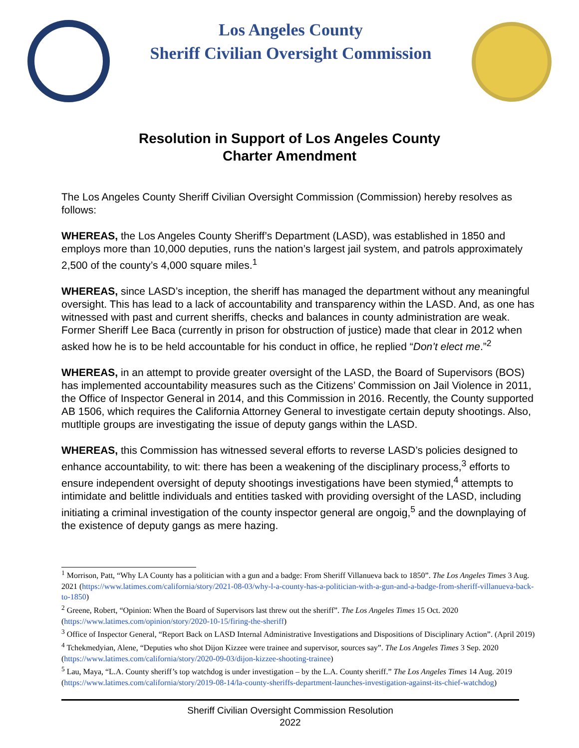Los Angeles County
Sheriff Civilian Oversight Commission
Resolution in Support of Los Angeles County
Charter Amendment
The Los Angeles County Sheriff Civilian Oversight Commission (Commission) hereby resolves as follows:
WHEREAS, the Los Angeles County Sheriff’s Department (LASD), was established in 1850 and employs more than 10,000 deputies, runs the nation’s largest jail system, and patrols approximately 2,500 of the county’s 4,000 square miles.<sup>1</sup>
WHEREAS, since LASD’s inception, the sheriff has managed the department without any meaningful oversight. This has lead to a lack of accountability and transparency within the LASD. And, as one has witnessed with past and current sheriffs, checks and balances in county administration are weak. Former Sheriff Lee Baca (currently in prison for obstruction of justice) made that clear in 2012 when asked how he is to be held accountable for his conduct in office, he replied “Don’t elect me.”<sup>2</sup>
WHEREAS, in an attempt to provide greater oversight of the LASD, the Board of Supervisors (BOS) has implemented accountability measures such as the Citizens’ Commission on Jail Violence in 2011, the Office of Inspector General in 2014, and this Commission in 2016. Recently, the County supported AB 1506, which requires the California Attorney General to investigate certain deputy shootings. Also, mutltiple groups are investigating the issue of deputy gangs within the LASD.
WHEREAS, this Commission has witnessed several efforts to reverse LASD’s policies designed to enhance accountability, to wit: there has been a weakening of the disciplinary process,<sup>3</sup> efforts to ensure independent oversight of deputy shootings investigations have been stymied,<sup>4</sup> attempts to intimidate and belittle individuals and entities tasked with providing oversight of the LASD, including initiating a criminal investigation of the county inspector general are ongoig,<sup>5</sup> and the downplaying of the existence of deputy gangs as mere hazing.
<sup>1</sup> Morrison, Patt, “Why LA County has a politician with a gun and a badge: From Sheriff Villanueva back to 1850”. The Los Angeles Times 3 Aug. 2021 (https://www.latimes.com/california/story/2021-08-03/why-l-a-county-has-a-politician-with-a-gun-and-a-badge-from-sheriff-villanueva-back-to-1850)
<sup>2</sup> Greene, Robert, “Opinion: When the Board of Supervisors last threw out the sheriff”. The Los Angeles Times 15 Oct. 2020 (https://www.latimes.com/opinion/story/2020-10-15/firing-the-sheriff)
<sup>3</sup> Office of Inspector General, “Report Back on LASD Internal Administrative Investigations and Dispositions of Disciplinary Action”. (April 2019)
<sup>4</sup> Tchekmedyian, Alene, “Deputies who shot Dijon Kizzee were trainee and supervisor, sources say”. The Los Angeles Times 3 Sep. 2020 (https://www.latimes.com/california/story/2020-09-03/dijon-kizzee-shooting-trainee)
<sup>5</sup> Lau, Maya, “L.A. County sheriff’s top watchdog is under investigation – by the L.A. County sheriff.” The Los Angeles Times 14 Aug. 2019 (https://www.latimes.com/california/story/2019-08-14/la-county-sheriffs-department-launches-investigation-against-its-chief-watchdog)
Sheriff Civilian Oversight Commission Resolution
2022